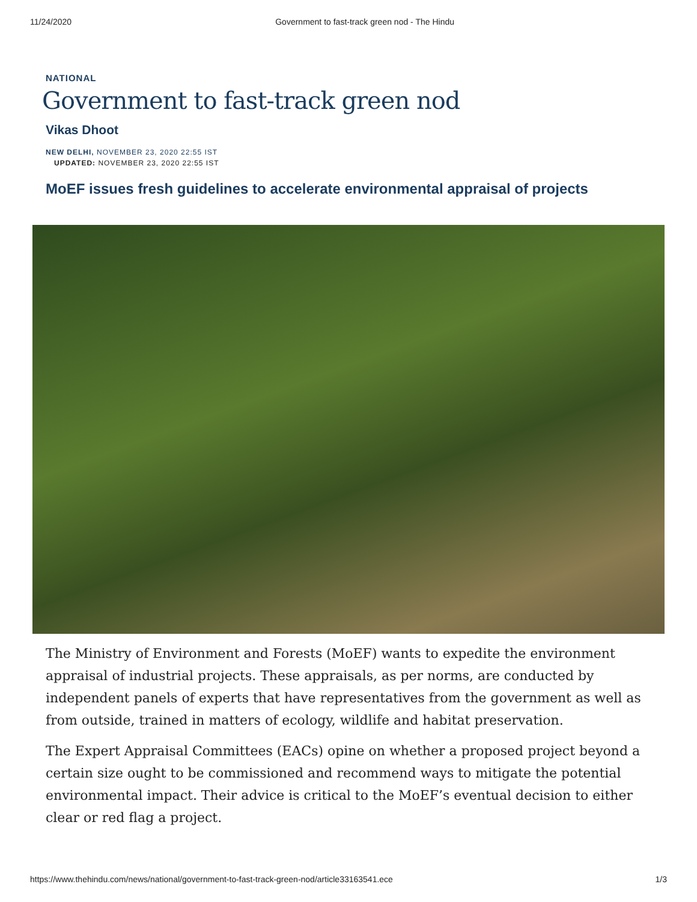11/24/2020 Government to fast-track green nod - The Hindu
NATIONAL
Government to fast-track green nod
Vikas Dhoot
NEW DELHI, NOVEMBER 23, 2020 22:55 IST
UPDATED: NOVEMBER 23, 2020 22:55 IST
MoEF issues fresh guidelines to accelerate environmental appraisal of projects
The Ministry of Environment and Forests (MoEF) wants to expedite the environment appraisal of industrial projects. These appraisals, as per norms, are conducted by independent panels of experts that have representatives from the government as well as from outside, trained in matters of ecology, wildlife and habitat preservation.
The Expert Appraisal Committees (EACs) opine on whether a proposed project beyond a certain size ought to be commissioned and recommend ways to mitigate the potential environmental impact. Their advice is critical to the MoEF’s eventual decision to either clear or red flag a project.
https://www.thehindu.com/news/national/government-to-fast-track-green-nod/article33163541.ece 1/3